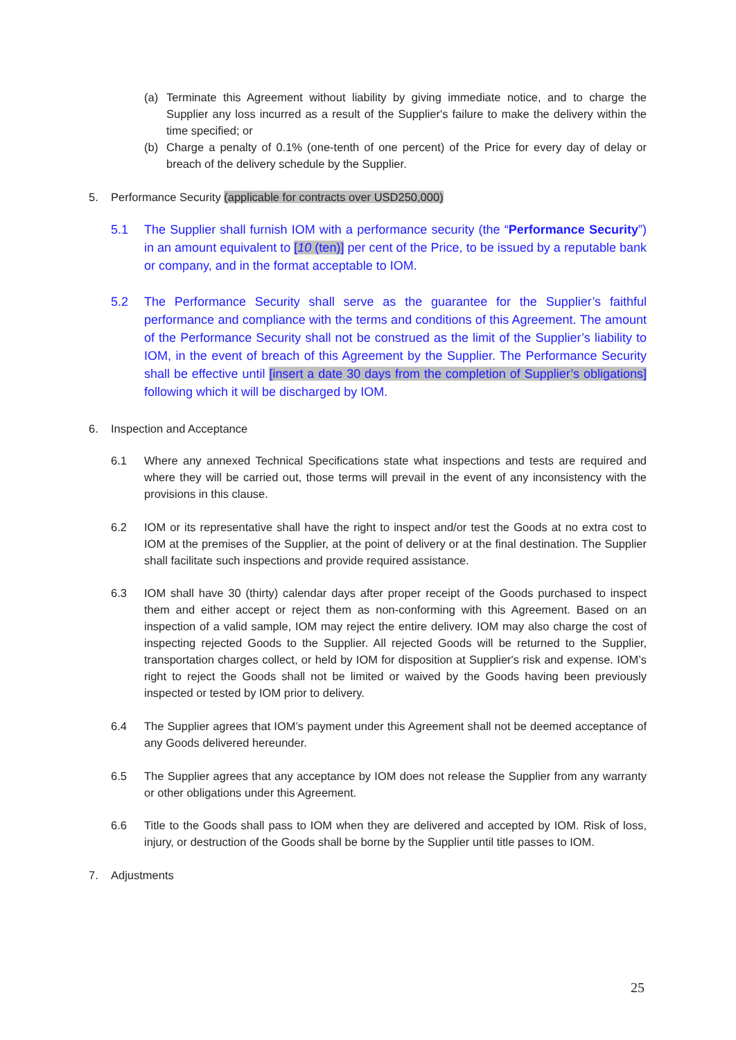(a) Terminate this Agreement without liability by giving immediate notice, and to charge the Supplier any loss incurred as a result of the Supplier's failure to make the delivery within the time specified; or
(b) Charge a penalty of 0.1% (one-tenth of one percent) of the Price for every day of delay or breach of the delivery schedule by the Supplier.
5. Performance Security (applicable for contracts over USD250,000)
5.1 The Supplier shall furnish IOM with a performance security (the “Performance Security”) in an amount equivalent to [10 (ten)] per cent of the Price, to be issued by a reputable bank or company, and in the format acceptable to IOM.
5.2 The Performance Security shall serve as the guarantee for the Supplier’s faithful performance and compliance with the terms and conditions of this Agreement. The amount of the Performance Security shall not be construed as the limit of the Supplier’s liability to IOM, in the event of breach of this Agreement by the Supplier. The Performance Security shall be effective until [insert a date 30 days from the completion of Supplier’s obligations] following which it will be discharged by IOM.
6. Inspection and Acceptance
6.1 Where any annexed Technical Specifications state what inspections and tests are required and where they will be carried out, those terms will prevail in the event of any inconsistency with the provisions in this clause.
6.2 IOM or its representative shall have the right to inspect and/or test the Goods at no extra cost to IOM at the premises of the Supplier, at the point of delivery or at the final destination. The Supplier shall facilitate such inspections and provide required assistance.
6.3 IOM shall have 30 (thirty) calendar days after proper receipt of the Goods purchased to inspect them and either accept or reject them as non-conforming with this Agreement. Based on an inspection of a valid sample, IOM may reject the entire delivery. IOM may also charge the cost of inspecting rejected Goods to the Supplier. All rejected Goods will be returned to the Supplier, transportation charges collect, or held by IOM for disposition at Supplier's risk and expense. IOM’s right to reject the Goods shall not be limited or waived by the Goods having been previously inspected or tested by IOM prior to delivery.
6.4 The Supplier agrees that IOM’s payment under this Agreement shall not be deemed acceptance of any Goods delivered hereunder.
6.5 The Supplier agrees that any acceptance by IOM does not release the Supplier from any warranty or other obligations under this Agreement.
6.6 Title to the Goods shall pass to IOM when they are delivered and accepted by IOM. Risk of loss, injury, or destruction of the Goods shall be borne by the Supplier until title passes to IOM.
7. Adjustments
25